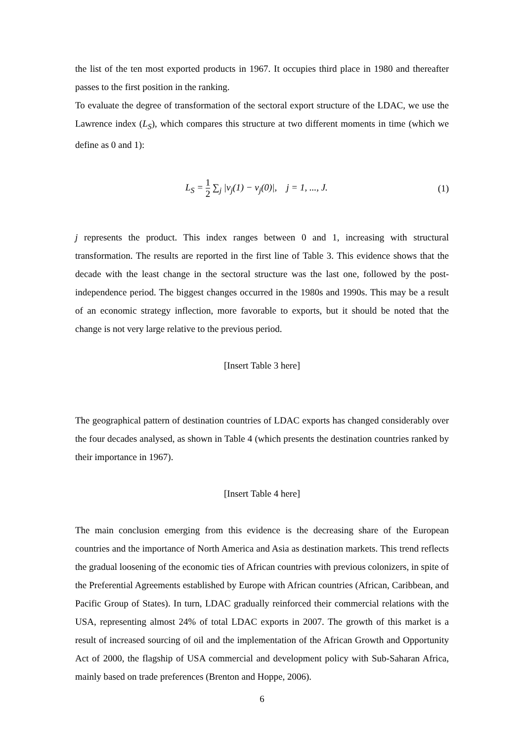the list of the ten most exported products in 1967. It occupies third place in 1980 and thereafter passes to the first position in the ranking.
To evaluate the degree of transformation of the sectoral export structure of the LDAC, we use the Lawrence index (L<sub>S</sub>), which compares this structure at two different moments in time (which we define as 0 and 1):
L<sub>S</sub> = 1 2 ∑<sub>j</sub> |v<sub>j</sub>(1) − v<sub>j</sub>(0)|, j = 1, ..., J.
(1)
j represents the product. This index ranges between 0 and 1, increasing with structural transformation. The results are reported in the first line of Table 3. This evidence shows that the decade with the least change in the sectoral structure was the last one, followed by the post-independence period. The biggest changes occurred in the 1980s and 1990s. This may be a result of an economic strategy inflection, more favorable to exports, but it should be noted that the change is not very large relative to the previous period.
[Insert Table 3 here]
The geographical pattern of destination countries of LDAC exports has changed considerably over the four decades analysed, as shown in Table 4 (which presents the destination countries ranked by their importance in 1967).
[Insert Table 4 here]
The main conclusion emerging from this evidence is the decreasing share of the European countries and the importance of North America and Asia as destination markets. This trend reflects the gradual loosening of the economic ties of African countries with previous colonizers, in spite of the Preferential Agreements established by Europe with African countries (African, Caribbean, and Pacific Group of States). In turn, LDAC gradually reinforced their commercial relations with the USA, representing almost 24% of total LDAC exports in 2007. The growth of this market is a result of increased sourcing of oil and the implementation of the African Growth and Opportunity Act of 2000, the flagship of USA commercial and development policy with Sub-Saharan Africa, mainly based on trade preferences (Brenton and Hoppe, 2006).
6